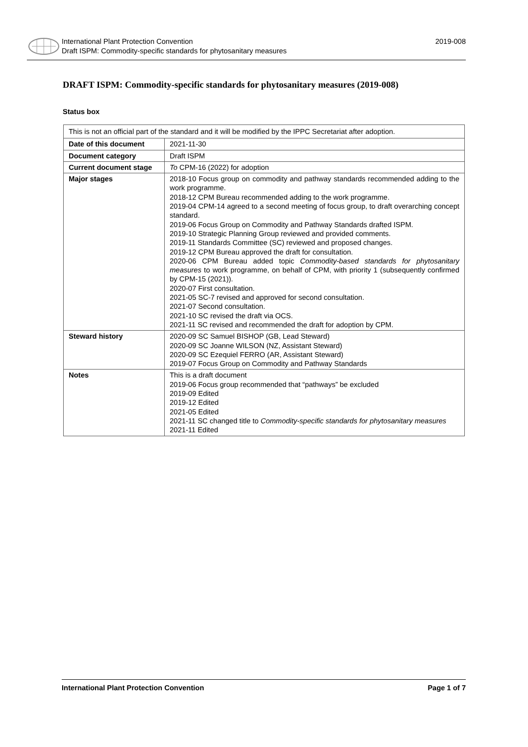International Plant Protection Convention
Draft ISPM: Commodity-specific standards for phytosanitary measures
2019-008
DRAFT ISPM: Commodity-specific standards for phytosanitary measures (2019-008)
Status box
| This is not an official part of the standard and it will be modified by the IPPC Secretariat after adoption. | |
| Date of this document | 2021-11-30 |
| Document category | Draft ISPM |
| Current document stage | To CPM-16 (2022) for adoption |
| Major stages | 2018-10 Focus group on commodity and pathway standards recommended adding to the work programme. 2018-12 CPM Bureau recommended adding to the work programme. 2019-04 CPM-14 agreed to a second meeting of focus group, to draft overarching concept standard. 2019-06 Focus Group on Commodity and Pathway Standards drafted ISPM. 2019-10 Strategic Planning Group reviewed and provided comments. 2019-11 Standards Committee (SC) reviewed and proposed changes. 2019-12 CPM Bureau approved the draft for consultation. 2020-06 CPM Bureau added topic Commodity-based standards for phytosanitary measures to work programme, on behalf of CPM, with priority 1 (subsequently confirmed by CPM-15 (2021)). 2020-07 First consultation. 2021-05 SC-7 revised and approved for second consultation. 2021-07 Second consultation. 2021-10 SC revised the draft via OCS. 2021-11 SC revised and recommended the draft for adoption by CPM. |
| Steward history | 2020-09 SC Samuel BISHOP (GB, Lead Steward) 2020-09 SC Joanne WILSON (NZ, Assistant Steward) 2020-09 SC Ezequiel FERRO (AR, Assistant Steward) 2019-07 Focus Group on Commodity and Pathway Standards |
| Notes | This is a draft document 2019-06 Focus group recommended that “pathways” be excluded 2019-09 Edited 2019-12 Edited 2021-05 Edited 2021-11 SC changed title to Commodity-specific standards for phytosanitary measures 2021-11 Edited |
International Plant Protection Convention Page 1 of 7